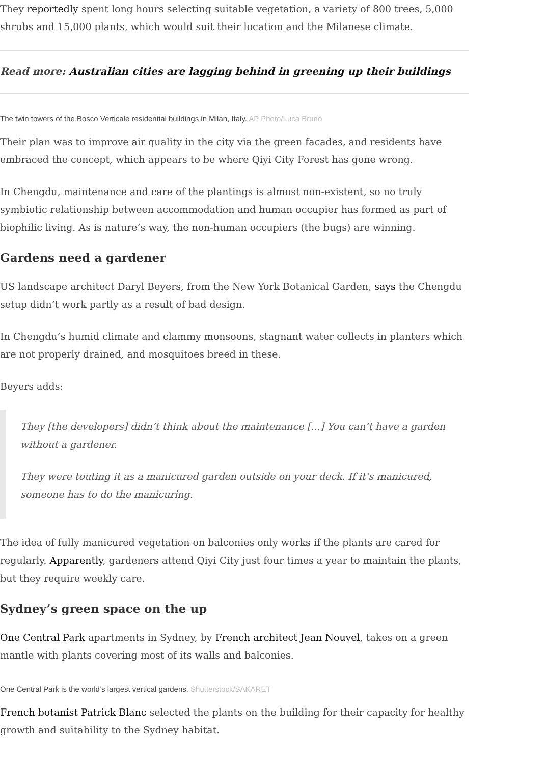They reportedly spent long hours selecting suitable vegetation, a variety of 800 trees, 5,000 shrubs and 15,000 plants, which would suit their location and the Milanese climate.
Read more: Australian cities are lagging behind in greening up their buildings
The twin towers of the Bosco Verticale residential buildings in Milan, Italy. AP Photo/Luca Bruno
Their plan was to improve air quality in the city via the green facades, and residents have embraced the concept, which appears to be where Qiyi City Forest has gone wrong.
In Chengdu, maintenance and care of the plantings is almost non-existent, so no truly symbiotic relationship between accommodation and human occupier has formed as part of biophilic living. As is nature’s way, the non-human occupiers (the bugs) are winning.
Gardens need a gardener
US landscape architect Daryl Beyers, from the New York Botanical Garden, says the Chengdu setup didn’t work partly as a result of bad design.
In Chengdu’s humid climate and clammy monsoons, stagnant water collects in planters which are not properly drained, and mosquitoes breed in these.
Beyers adds:
They [the developers] didn’t think about the maintenance […] You can’t have a garden without a gardener.
They were touting it as a manicured garden outside on your deck. If it’s manicured, someone has to do the manicuring.
The idea of fully manicured vegetation on balconies only works if the plants are cared for regularly. Apparently, gardeners attend Qiyi City just four times a year to maintain the plants, but they require weekly care.
Sydney’s green space on the up
One Central Park apartments in Sydney, by French architect Jean Nouvel, takes on a green mantle with plants covering most of its walls and balconies.
One Central Park is the world’s largest vertical gardens. Shutterstock/SAKARET
French botanist Patrick Blanc selected the plants on the building for their capacity for healthy growth and suitability to the Sydney habitat.